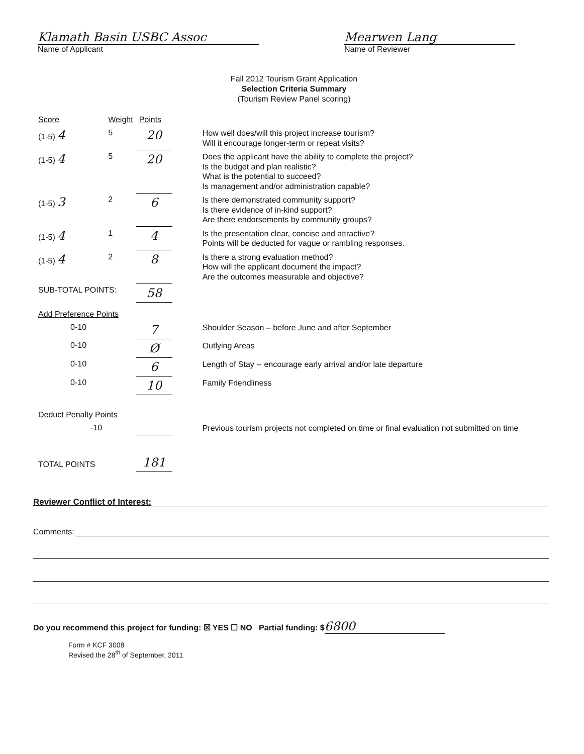Klamath Basin USBC Assoc
Name of Applicant
Mearwen Lang
Name of Reviewer
Fall 2012 Tourism Grant Application
Selection Criteria Summary
(Tourism Review Panel scoring)
| Score | Weight | Points | |
| --- | --- | --- | --- |
| (1-5) 4 | 5 | 20 | How well does/will this project increase tourism? Will it encourage longer-term or repeat visits? |
| (1-5) 4 | 5 | 20 | Does the applicant have the ability to complete the project? Is the budget and plan realistic? What is the potential to succeed? Is management and/or administration capable? |
| (1-5) 3 | 2 | 6 | Is there demonstrated community support? Is there evidence of in-kind support? Are there endorsements by community groups? |
| (1-5) 4 | 1 | 4 | Is the presentation clear, concise and attractive? Points will be deducted for vague or rambling responses. |
| (1-5) 4 | 2 | 8 | Is there a strong evaluation method? How will the applicant document the impact? Are the outcomes measurable and objective? |
| SUB-TOTAL POINTS: | | 58 | |
| Add Preference Points | | | |
| 0-10 | | 7 | Shoulder Season – before June and after September |
| 0-10 | | Ø | Outlying Areas |
| 0-10 | | 6 | Length of Stay -- encourage early arrival and/or late departure |
| 0-10 | | 10 | Family Friendliness |
| Deduct Penalty Points | | | |
| -10 | | | Previous tourism projects not completed on time or final evaluation not submitted on time |
| TOTAL POINTS | | 181 | |
Reviewer Conflict of Interest:
Comments:
Do you recommend this project for funding: ☒ YES ☐ NO Partial funding: $ 6800
Form # KCF 3008
Revised the 28<sup>th</sup> of September, 2011